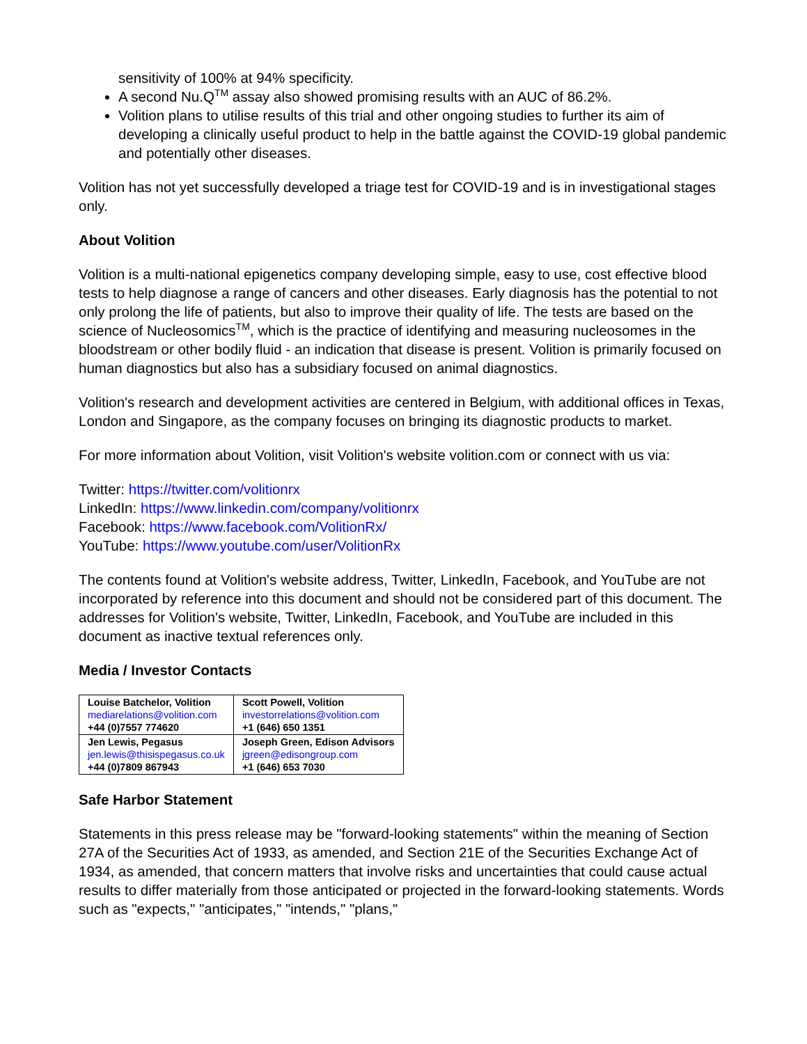sensitivity of 100% at 94% specificity.
A second Nu.Q<sup>TM</sup> assay also showed promising results with an AUC of 86.2%.
Volition plans to utilise results of this trial and other ongoing studies to further its aim of developing a clinically useful product to help in the battle against the COVID-19 global pandemic and potentially other diseases.
Volition has not yet successfully developed a triage test for COVID-19 and is in investigational stages only.
About Volition
Volition is a multi-national epigenetics company developing simple, easy to use, cost effective blood tests to help diagnose a range of cancers and other diseases. Early diagnosis has the potential to not only prolong the life of patients, but also to improve their quality of life. The tests are based on the science of Nucleosomics<sup>TM</sup>, which is the practice of identifying and measuring nucleosomes in the bloodstream or other bodily fluid - an indication that disease is present. Volition is primarily focused on human diagnostics but also has a subsidiary focused on animal diagnostics.
Volition's research and development activities are centered in Belgium, with additional offices in Texas, London and Singapore, as the company focuses on bringing its diagnostic products to market.
For more information about Volition, visit Volition's website volition.com or connect with us via:
Twitter: https://twitter.com/volitionrx
LinkedIn: https://www.linkedin.com/company/volitionrx
Facebook: https://www.facebook.com/VolitionRx/
YouTube: https://www.youtube.com/user/VolitionRx
The contents found at Volition's website address, Twitter, LinkedIn, Facebook, and YouTube are not incorporated by reference into this document and should not be considered part of this document. The addresses for Volition's website, Twitter, LinkedIn, Facebook, and YouTube are included in this document as inactive textual references only.
Media / Investor Contacts
| Louise Batchelor, Volition mediarelations@volition.com +44 (0)7557 774620 | Scott Powell, Volition investorrelations@volition.com +1 (646) 650 1351 |
| Jen Lewis, Pegasus jen.lewis@thisispegasus.co.uk +44 (0)7809 867943 | Joseph Green, Edison Advisors jgreen@edisongroup.com +1 (646) 653 7030 |
Safe Harbor Statement
Statements in this press release may be "forward-looking statements" within the meaning of Section 27A of the Securities Act of 1933, as amended, and Section 21E of the Securities Exchange Act of 1934, as amended, that concern matters that involve risks and uncertainties that could cause actual results to differ materially from those anticipated or projected in the forward-looking statements. Words such as "expects," "anticipates," "intends," "plans,"